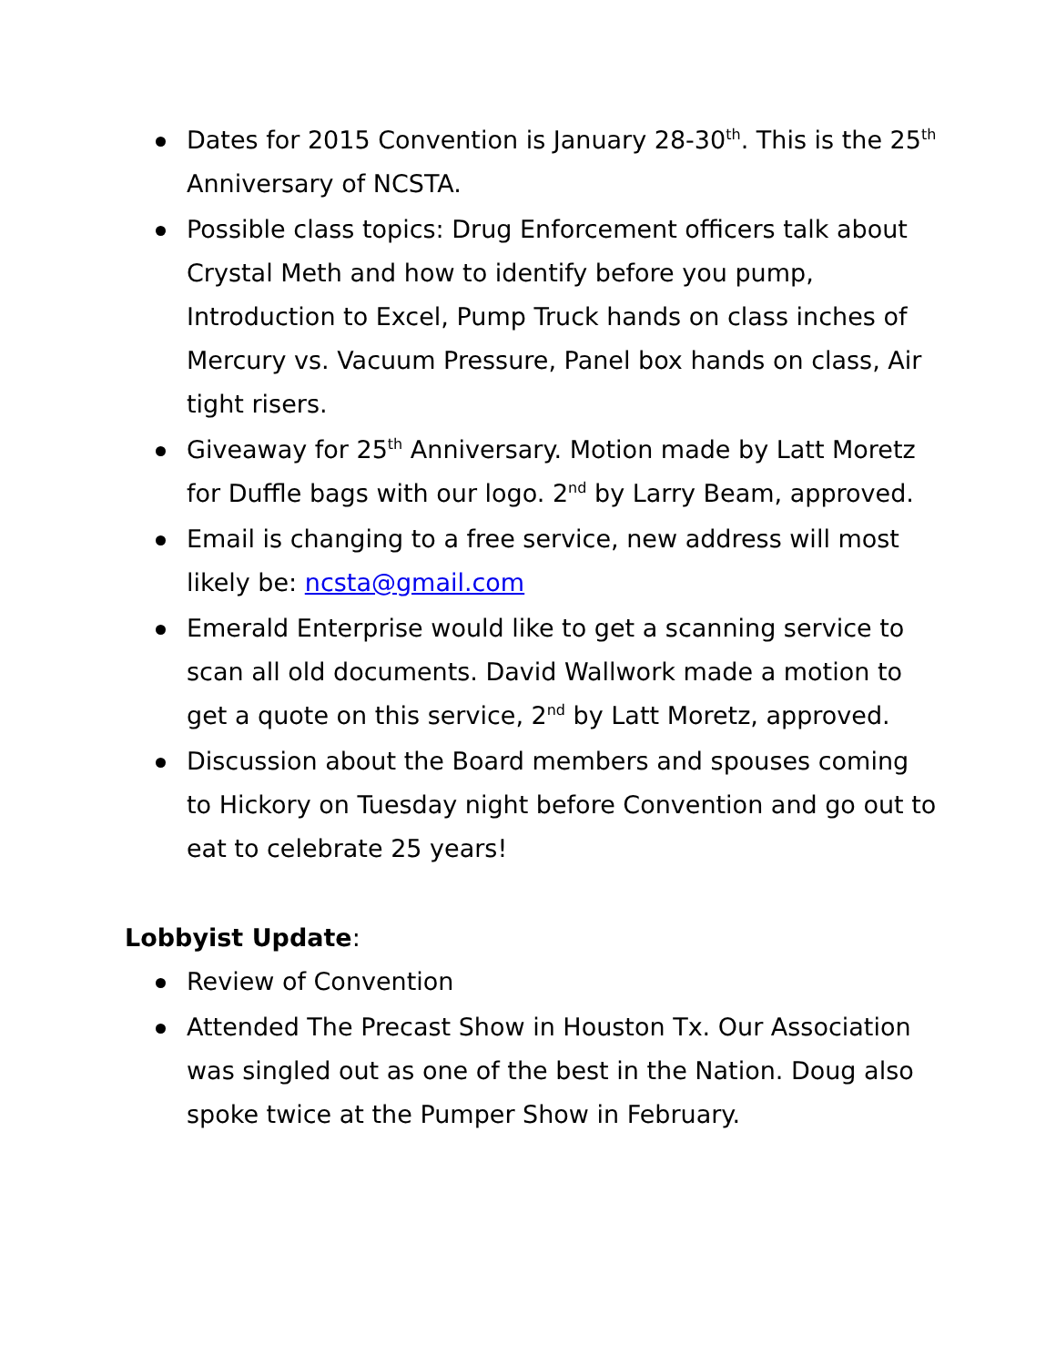Dates for 2015 Convention is January 28-30<sup>th</sup>. This is the 25<sup>th</sup> Anniversary of NCSTA.
Possible class topics: Drug Enforcement officers talk about Crystal Meth and how to identify before you pump, Introduction to Excel, Pump Truck hands on class inches of Mercury vs. Vacuum Pressure, Panel box hands on class, Air tight risers.
Giveaway for 25<sup>th</sup> Anniversary. Motion made by Latt Moretz for Duffle bags with our logo. 2<sup>nd</sup> by Larry Beam, approved.
Email is changing to a free service, new address will most likely be: ncsta@gmail.com
Emerald Enterprise would like to get a scanning service to scan all old documents. David Wallwork made a motion to get a quote on this service, 2<sup>nd</sup> by Latt Moretz, approved.
Discussion about the Board members and spouses coming to Hickory on Tuesday night before Convention and go out to eat to celebrate 25 years!
Lobbyist Update:
Review of Convention
Attended The Precast Show in Houston Tx. Our Association was singled out as one of the best in the Nation. Doug also spoke twice at the Pumper Show in February.